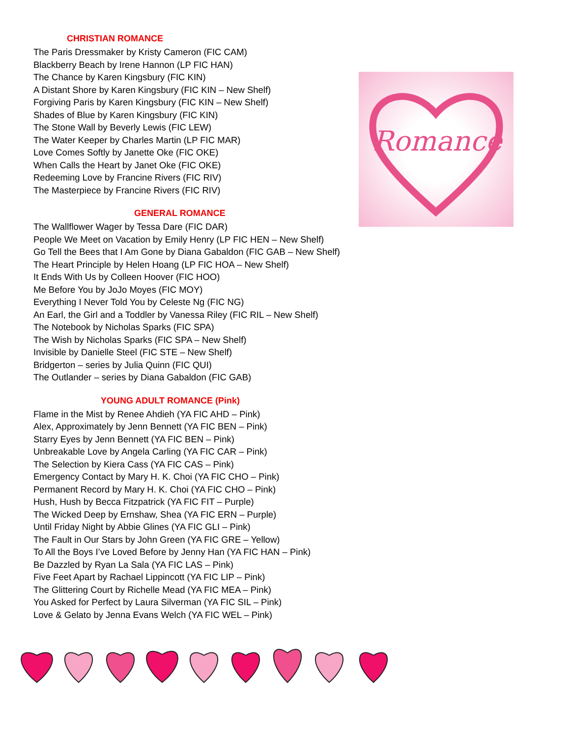Romance
CHRISTIAN ROMANCE
The Paris Dressmaker by Kristy Cameron (FIC CAM)
Blackberry Beach by Irene Hannon (LP FIC HAN)
The Chance by Karen Kingsbury (FIC KIN)
A Distant Shore by Karen Kingsbury (FIC KIN – New Shelf)
Forgiving Paris by Karen Kingsbury (FIC KIN – New Shelf)
Shades of Blue by Karen Kingsbury (FIC KIN)
The Stone Wall by Beverly Lewis (FIC LEW)
The Water Keeper by Charles Martin (LP FIC MAR)
Love Comes Softly by Janette Oke (FIC OKE)
When Calls the Heart by Janet Oke (FIC OKE)
Redeeming Love by Francine Rivers (FIC RIV)
The Masterpiece by Francine Rivers (FIC RIV)
GENERAL ROMANCE
The Wallflower Wager by Tessa Dare (FIC DAR)
People We Meet on Vacation by Emily Henry (LP FIC HEN – New Shelf)
Go Tell the Bees that I Am Gone by Diana Gabaldon (FIC GAB – New Shelf)
The Heart Principle by Helen Hoang (LP FIC HOA – New Shelf)
It Ends With Us by Colleen Hoover (FIC HOO)
Me Before You by JoJo Moyes (FIC MOY)
Everything I Never Told You by Celeste Ng (FIC NG)
An Earl, the Girl and a Toddler by Vanessa Riley (FIC RIL – New Shelf)
The Notebook by Nicholas Sparks (FIC SPA)
The Wish by Nicholas Sparks (FIC SPA – New Shelf)
Invisible by Danielle Steel (FIC STE – New Shelf)
Bridgerton – series by Julia Quinn (FIC QUI)
The Outlander – series by Diana Gabaldon (FIC GAB)
YOUNG ADULT ROMANCE (Pink)
Flame in the Mist by Renee Ahdieh (YA FIC AHD – Pink)
Alex, Approximately by Jenn Bennett (YA FIC BEN – Pink)
Starry Eyes by Jenn Bennett (YA FIC BEN – Pink)
Unbreakable Love by Angela Carling (YA FIC CAR – Pink)
The Selection by Kiera Cass (YA FIC CAS – Pink)
Emergency Contact by Mary H. K. Choi (YA FIC CHO – Pink)
Permanent Record by Mary H. K. Choi (YA FIC CHO – Pink)
Hush, Hush by Becca Fitzpatrick (YA FIC FIT – Purple)
The Wicked Deep by Ernshaw, Shea (YA FIC ERN – Purple)
Until Friday Night by Abbie Glines (YA FIC GLI – Pink)
The Fault in Our Stars by John Green (YA FIC GRE – Yellow)
To All the Boys I’ve Loved Before by Jenny Han (YA FIC HAN – Pink)
Be Dazzled by Ryan La Sala (YA FIC LAS – Pink)
Five Feet Apart by Rachael Lippincott (YA FIC LIP – Pink)
The Glittering Court by Richelle Mead (YA FIC MEA – Pink)
You Asked for Perfect by Laura Silverman (YA FIC SIL – Pink)
Love & Gelato by Jenna Evans Welch (YA FIC WEL – Pink)